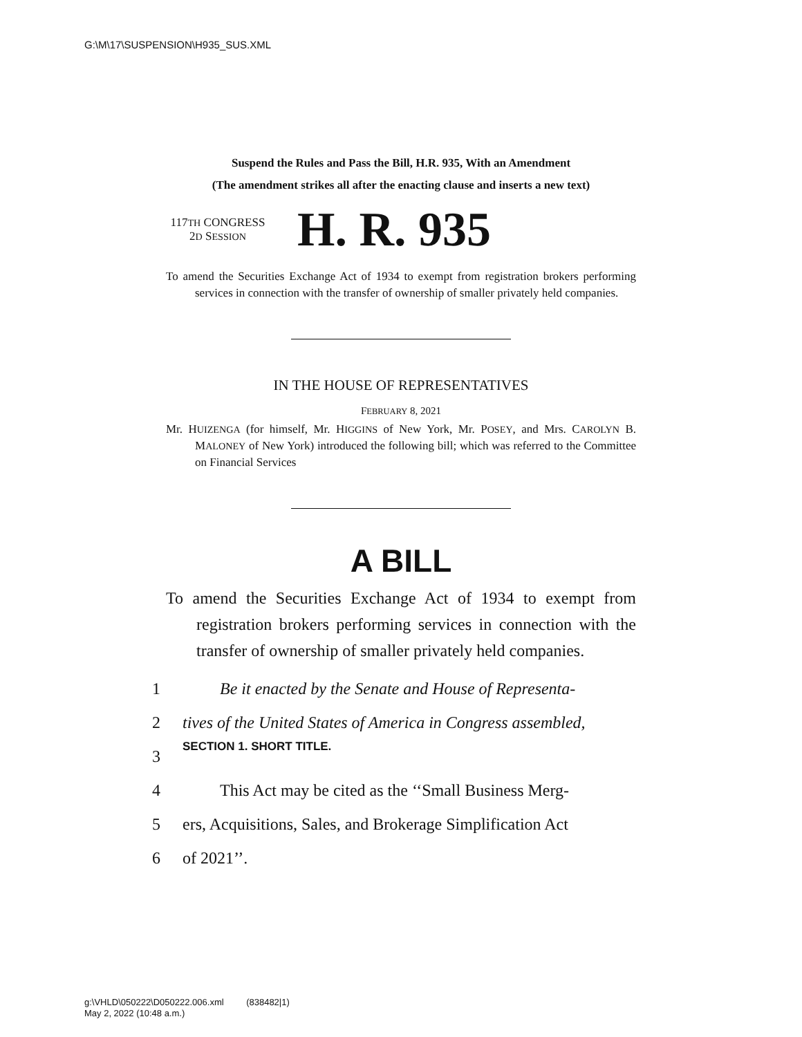G:\M\17\SUSPENSION\H935_SUS.XML
Suspend the Rules and Pass the Bill, H.R. 935, With an Amendment
(The amendment strikes all after the enacting clause and inserts a new text)
117TH CONGRESS
2D SESSION
H. R. 935
To amend the Securities Exchange Act of 1934 to exempt from registration brokers performing services in connection with the transfer of ownership of smaller privately held companies.
IN THE HOUSE OF REPRESENTATIVES
FEBRUARY 8, 2021
Mr. HUIZENGA (for himself, Mr. HIGGINS of New York, Mr. POSEY, and Mrs. CAROLYN B. MALONEY of New York) introduced the following bill; which was referred to the Committee on Financial Services
A BILL
To amend the Securities Exchange Act of 1934 to exempt from registration brokers performing services in connection with the transfer of ownership of smaller privately held companies.
1 Be it enacted by the Senate and House of Representa-
2 tives of the United States of America in Congress assembled,
3 SECTION 1. SHORT TITLE.
4 This Act may be cited as the ‘‘Small Business Merg-
5 ers, Acquisitions, Sales, and Brokerage Simplification Act
6 of 2021’’.
g:\VHLD\050222\D050222.006.xml (838482|1)
May 2, 2022 (10:48 a.m.)